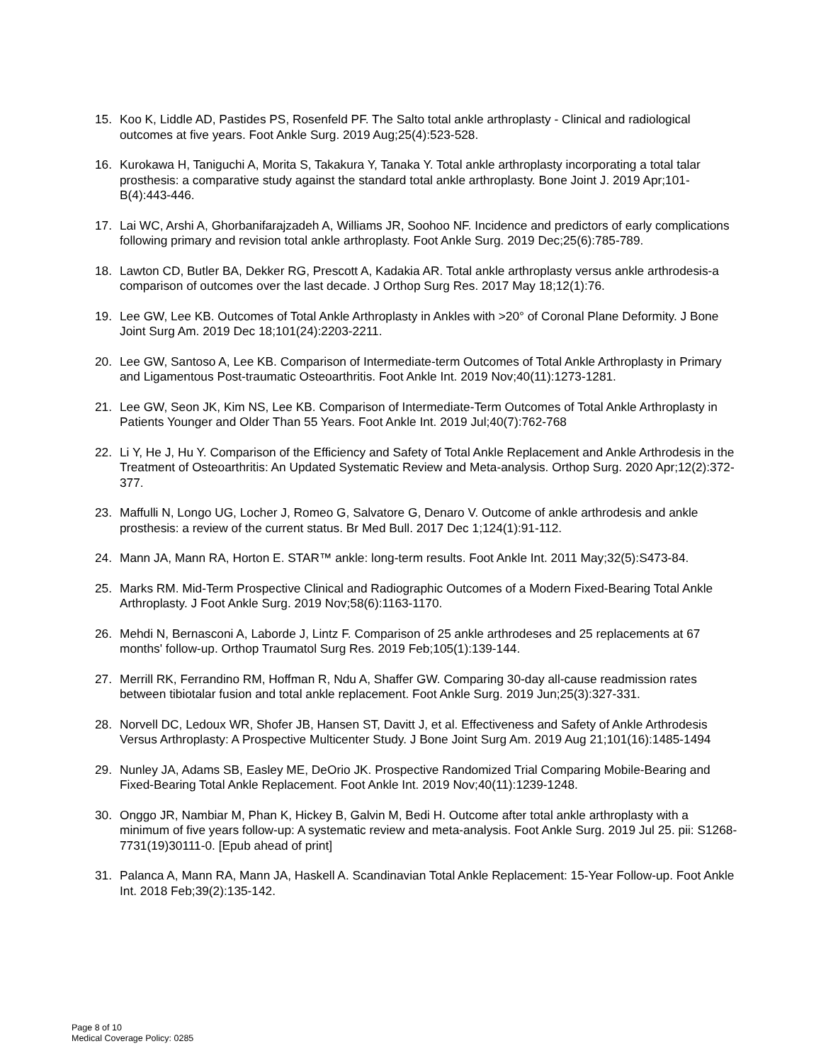15. Koo K, Liddle AD, Pastides PS, Rosenfeld PF. The Salto total ankle arthroplasty - Clinical and radiological outcomes at five years. Foot Ankle Surg. 2019 Aug;25(4):523-528.
16. Kurokawa H, Taniguchi A, Morita S, Takakura Y, Tanaka Y. Total ankle arthroplasty incorporating a total talar prosthesis: a comparative study against the standard total ankle arthroplasty. Bone Joint J. 2019 Apr;101-B(4):443-446.
17. Lai WC, Arshi A, Ghorbanifarajzadeh A, Williams JR, Soohoo NF. Incidence and predictors of early complications following primary and revision total ankle arthroplasty. Foot Ankle Surg. 2019 Dec;25(6):785-789.
18. Lawton CD, Butler BA, Dekker RG, Prescott A, Kadakia AR. Total ankle arthroplasty versus ankle arthrodesis-a comparison of outcomes over the last decade. J Orthop Surg Res. 2017 May 18;12(1):76.
19. Lee GW, Lee KB. Outcomes of Total Ankle Arthroplasty in Ankles with >20° of Coronal Plane Deformity. J Bone Joint Surg Am. 2019 Dec 18;101(24):2203-2211.
20. Lee GW, Santoso A, Lee KB. Comparison of Intermediate-term Outcomes of Total Ankle Arthroplasty in Primary and Ligamentous Post-traumatic Osteoarthritis. Foot Ankle Int. 2019 Nov;40(11):1273-1281.
21. Lee GW, Seon JK, Kim NS, Lee KB. Comparison of Intermediate-Term Outcomes of Total Ankle Arthroplasty in Patients Younger and Older Than 55 Years. Foot Ankle Int. 2019 Jul;40(7):762-768
22. Li Y, He J, Hu Y. Comparison of the Efficiency and Safety of Total Ankle Replacement and Ankle Arthrodesis in the Treatment of Osteoarthritis: An Updated Systematic Review and Meta-analysis. Orthop Surg. 2020 Apr;12(2):372-377.
23. Maffulli N, Longo UG, Locher J, Romeo G, Salvatore G, Denaro V. Outcome of ankle arthrodesis and ankle prosthesis: a review of the current status. Br Med Bull. 2017 Dec 1;124(1):91-112.
24. Mann JA, Mann RA, Horton E. STAR™ ankle: long-term results. Foot Ankle Int. 2011 May;32(5):S473-84.
25. Marks RM. Mid-Term Prospective Clinical and Radiographic Outcomes of a Modern Fixed-Bearing Total Ankle Arthroplasty. J Foot Ankle Surg. 2019 Nov;58(6):1163-1170.
26. Mehdi N, Bernasconi A, Laborde J, Lintz F. Comparison of 25 ankle arthrodeses and 25 replacements at 67 months' follow-up. Orthop Traumatol Surg Res. 2019 Feb;105(1):139-144.
27. Merrill RK, Ferrandino RM, Hoffman R, Ndu A, Shaffer GW. Comparing 30-day all-cause readmission rates between tibiotalar fusion and total ankle replacement. Foot Ankle Surg. 2019 Jun;25(3):327-331.
28. Norvell DC, Ledoux WR, Shofer JB, Hansen ST, Davitt J, et al. Effectiveness and Safety of Ankle Arthrodesis Versus Arthroplasty: A Prospective Multicenter Study. J Bone Joint Surg Am. 2019 Aug 21;101(16):1485-1494
29. Nunley JA, Adams SB, Easley ME, DeOrio JK. Prospective Randomized Trial Comparing Mobile-Bearing and Fixed-Bearing Total Ankle Replacement. Foot Ankle Int. 2019 Nov;40(11):1239-1248.
30. Onggo JR, Nambiar M, Phan K, Hickey B, Galvin M, Bedi H. Outcome after total ankle arthroplasty with a minimum of five years follow-up: A systematic review and meta-analysis. Foot Ankle Surg. 2019 Jul 25. pii: S1268-7731(19)30111-0. [Epub ahead of print]
31. Palanca A, Mann RA, Mann JA, Haskell A. Scandinavian Total Ankle Replacement: 15-Year Follow-up. Foot Ankle Int. 2018 Feb;39(2):135-142.
Page 8 of 10
Medical Coverage Policy: 0285